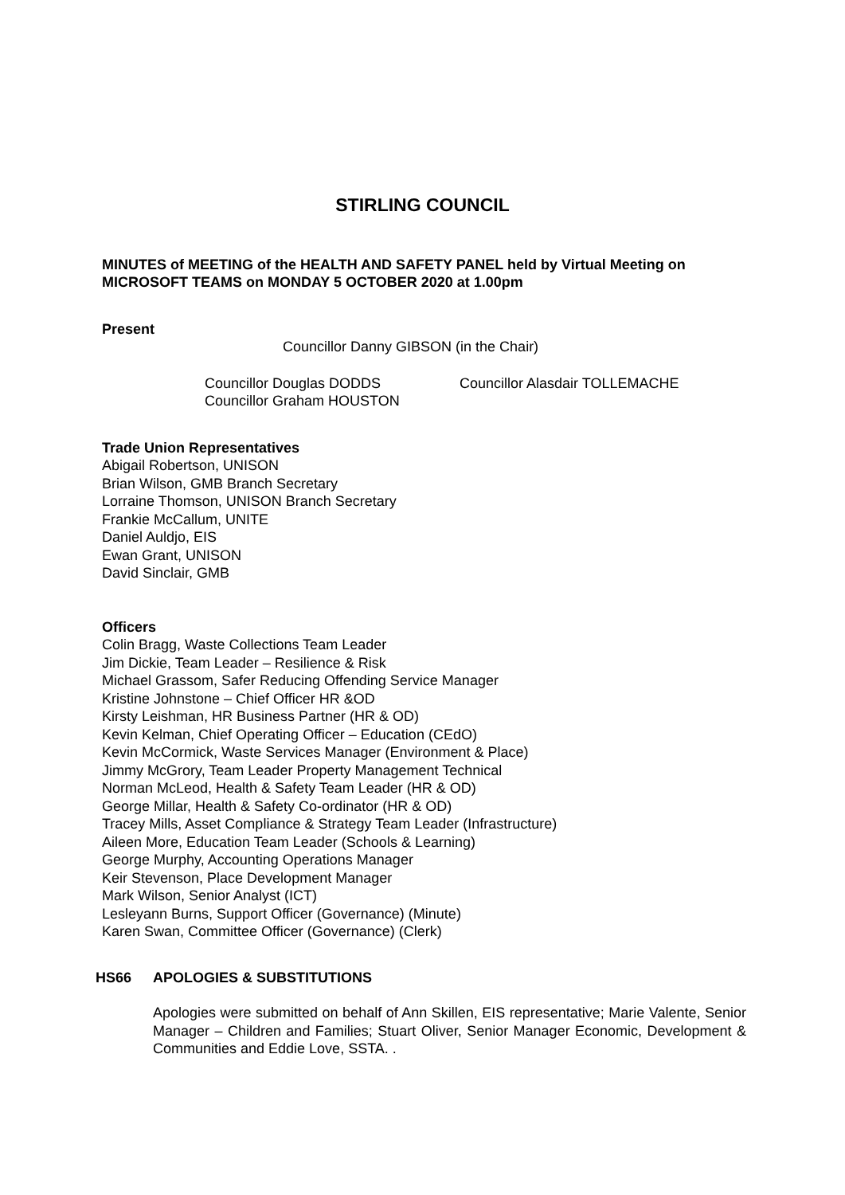STIRLING COUNCIL
MINUTES of MEETING of the HEALTH AND SAFETY PANEL held by Virtual Meeting on MICROSOFT TEAMS on MONDAY 5 OCTOBER 2020 at 1.00pm
Present
Councillor Danny GIBSON (in the Chair)
Councillor Douglas DODDS
Councillor Graham HOUSTON
Councillor Alasdair TOLLEMACHE
Trade Union Representatives
Abigail Robertson, UNISON
Brian Wilson, GMB Branch Secretary
Lorraine Thomson, UNISON Branch Secretary
Frankie McCallum, UNITE
Daniel Auldjo, EIS
Ewan Grant, UNISON
David Sinclair, GMB
Officers
Colin Bragg, Waste Collections Team Leader
Jim Dickie, Team Leader – Resilience & Risk
Michael Grassom, Safer Reducing Offending Service Manager
Kristine Johnstone – Chief Officer HR &OD
Kirsty Leishman, HR Business Partner (HR & OD)
Kevin Kelman, Chief Operating Officer – Education (CEdO)
Kevin McCormick, Waste Services Manager (Environment & Place)
Jimmy McGrory, Team Leader Property Management Technical
Norman McLeod, Health & Safety Team Leader (HR & OD)
George Millar, Health & Safety Co-ordinator (HR & OD)
Tracey Mills, Asset Compliance & Strategy Team Leader (Infrastructure)
Aileen More, Education Team Leader (Schools & Learning)
George Murphy, Accounting Operations Manager
Keir Stevenson, Place Development Manager
Mark Wilson, Senior Analyst (ICT)
Lesleyann Burns, Support Officer (Governance) (Minute)
Karen Swan, Committee Officer (Governance) (Clerk)
HS66 APOLOGIES & SUBSTITUTIONS
Apologies were submitted on behalf of Ann Skillen, EIS representative; Marie Valente, Senior Manager – Children and Families; Stuart Oliver, Senior Manager Economic, Development & Communities and Eddie Love, SSTA. .